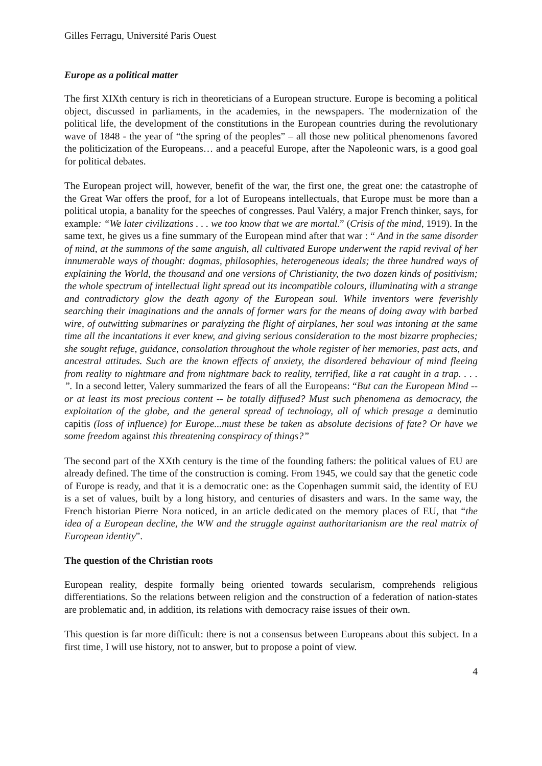Gilles Ferragu, Université Paris Ouest
Europe as a political matter
The first XIXth century is rich in theoreticians of a European structure. Europe is becoming a political object, discussed in parliaments, in the academies, in the newspapers. The modernization of the political life, the development of the constitutions in the European countries during the revolutionary wave of 1848 - the year of “the spring of the peoples” – all those new political phenomenons favored the politicization of the Europeans… and a peaceful Europe, after the Napoleonic wars, is a good goal for political debates.
The European project will, however, benefit of the war, the first one, the great one: the catastrophe of the Great War offers the proof, for a lot of Europeans intellectuals, that Europe must be more than a political utopia, a banality for the speeches of congresses. Paul Valéry, a major French thinker, says, for example: “We later civilizations . . . we too know that we are mortal.” (Crisis of the mind, 1919). In the same text, he gives us a fine summary of the European mind after that war : “ And in the same disorder of mind, at the summons of the same anguish, all cultivated Europe underwent the rapid revival of her innumerable ways of thought: dogmas, philosophies, heterogeneous ideals; the three hundred ways of explaining the World, the thousand and one versions of Christianity, the two dozen kinds of positivism; the whole spectrum of intellectual light spread out its incompatible colours, illuminating with a strange and contradictory glow the death agony of the European soul. While inventors were feverishly searching their imaginations and the annals of former wars for the means of doing away with barbed wire, of outwitting submarines or paralyzing the flight of airplanes, her soul was intoning at the same time all the incantations it ever knew, and giving serious consideration to the most bizarre prophecies; she sought refuge, guidance, consolation throughout the whole register of her memories, past acts, and ancestral attitudes. Such are the known effects of anxiety, the disordered behaviour of mind fleeing from reality to nightmare and from nightmare back to reality, terrified, like a rat caught in a trap. . . . ”. In a second letter, Valery summarized the fears of all the Europeans: “But can the European Mind -- or at least its most precious content -- be totally diffused? Must such phenomena as democracy, the exploitation of the globe, and the general spread of technology, all of which presage a deminutio capitis (loss of influence) for Europe...must these be taken as absolute decisions of fate? Or have we some freedom against this threatening conspiracy of things?”
The second part of the XXth century is the time of the founding fathers: the political values of EU are already defined. The time of the construction is coming. From 1945, we could say that the genetic code of Europe is ready, and that it is a democratic one: as the Copenhagen summit said, the identity of EU is a set of values, built by a long history, and centuries of disasters and wars. In the same way, the French historian Pierre Nora noticed, in an article dedicated on the memory places of EU, that “the idea of a European decline, the WW and the struggle against authoritarianism are the real matrix of European identity”.
The question of the Christian roots
European reality, despite formally being oriented towards secularism, comprehends religious differentiations. So the relations between religion and the construction of a federation of nation-states are problematic and, in addition, its relations with democracy raise issues of their own.
This question is far more difficult: there is not a consensus between Europeans about this subject. In a first time, I will use history, not to answer, but to propose a point of view.
4